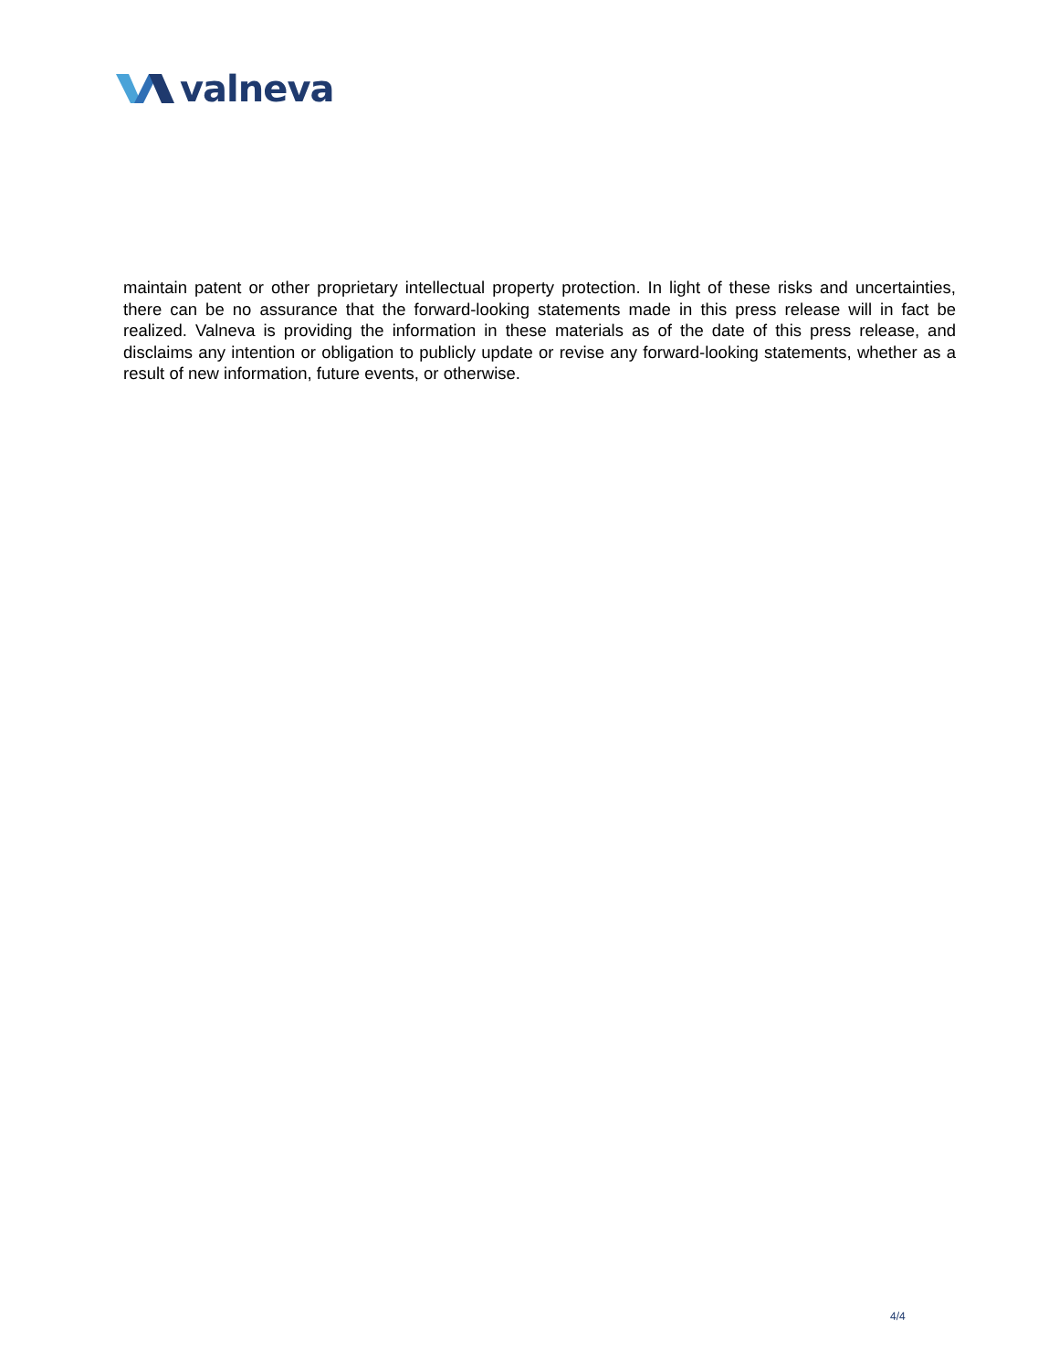valneva
maintain patent or other proprietary intellectual property protection. In light of these risks and uncertainties, there can be no assurance that the forward-looking statements made in this press release will in fact be realized. Valneva is providing the information in these materials as of the date of this press release, and disclaims any intention or obligation to publicly update or revise any forward-looking statements, whether as a result of new information, future events, or otherwise.
4/4